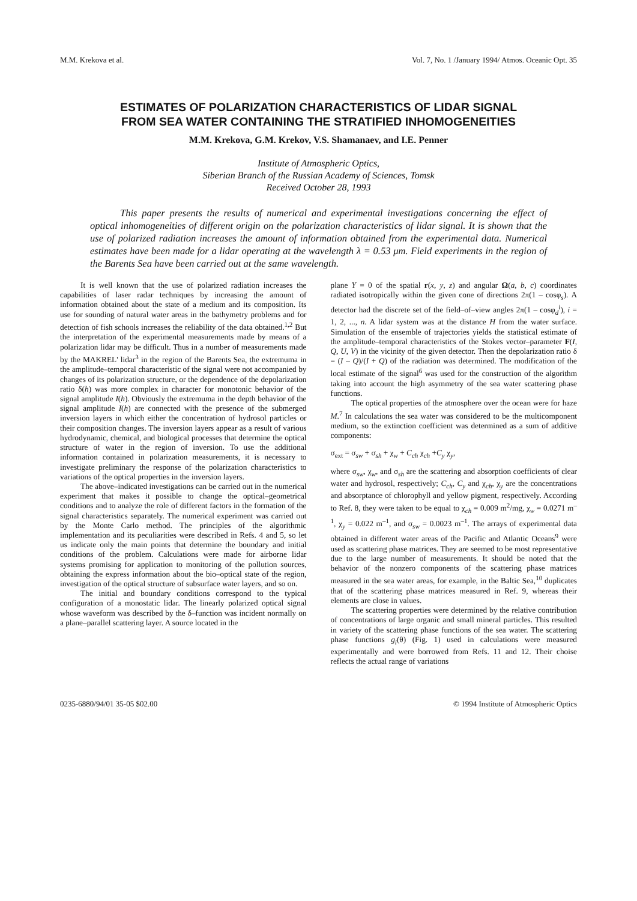M.M. Krekova et al. Vol. 7, No. 1 /January 1994/ Atmos. Oceanic Opt. 35
ESTIMATES OF POLARIZATION CHARACTERISTICS OF LIDAR SIGNAL
FROM SEA WATER CONTAINING THE STRATIFIED INHOMOGENEITIES
M.M. Krekova, G.M. Krekov, V.S. Shamanaev, and I.E. Penner
Institute of Atmospheric Optics,
Siberian Branch of the Russian Academy of Sciences, Tomsk
Received October 28, 1993
This paper presents the results of numerical and experimental investigations concerning the effect of optical inhomogeneities of different origin on the polarization characteristics of lidar signal. It is shown that the use of polarized radiation increases the amount of information obtained from the experimental data. Numerical estimates have been made for a lidar operating at the wavelength λ = 0.53 μm. Field experiments in the region of the Barents Sea have been carried out at the same wavelength.
It is well known that the use of polarized radiation increases the capabilities of laser radar techniques by increasing the amount of information obtained about the state of a medium and its composition. Its use for sounding of natural water areas in the bathymetry problems and for detection of fish schools increases the reliability of the data obtained.<sup>1,2</sup> But the interpretation of the experimental measurements made by means of a polarization lidar may be difficult. Thus in a number of measurements made by the MAKREL' lidar<sup>3</sup> in the region of the Barents Sea, the extremuma in the amplitude–temporal characteristic of the signal were not accompanied by changes of its polarization structure, or the dependence of the depolarization ratio δ(h) was more complex in character for monotonic behavior of the signal amplitude I(h). Obviously the extremuma in the depth behavior of the signal amplitude I(h) are connected with the presence of the submerged inversion layers in which either the concentration of hydrosol particles or their composition changes. The inversion layers appear as a result of various hydrodynamic, chemical, and biological processes that determine the optical structure of water in the region of inversion. To use the additional information contained in polarization measurements, it is necessary to investigate preliminary the response of the polarization characteristics to variations of the optical properties in the inversion layers.
The above–indicated investigations can be carried out in the numerical experiment that makes it possible to change the optical–geometrical conditions and to analyze the role of different factors in the formation of the signal characteristics separately. The numerical experiment was carried out by the Monte Carlo method. The principles of the algorithmic implementation and its peculiarities were described in Refs. 4 and 5, so let us indicate only the main points that determine the boundary and initial conditions of the problem. Calculations were made for airborne lidar systems promising for application to monitoring of the pollution sources, obtaining the express information about the bio–optical state of the region, investigation of the optical structure of subsurface water layers, and so on.
The initial and boundary conditions correspond to the typical configuration of a monostatic lidar. The linearly polarized optical signal whose waveform was described by the δ–function was incident normally on a plane–parallel scattering layer. A source located in the
plane Y = 0 of the spatial r(x, y, z) and angular Ω(a, b, c) coordinates radiated isotropically within the given cone of directions 2π(1 – cosφ<sub>s</sub>). A detector had the discrete set of the field–of–view angles 2π(1 – cosφ<sub>d</sub><sup>i</sup>), i = 1, 2, ..., n. A lidar system was at the distance H from the water surface. Simulation of the ensemble of trajectories yields the statistical estimate of the amplitude–temporal characteristics of the Stokes vector–parameter F(I, Q, U, V) in the vicinity of the given detector. Then the depolarization ratio δ = (I – Q)/(I + Q) of the radiation was determined. The modification of the local estimate of the signal<sup>6</sup> was used for the construction of the algorithm taking into account the high asymmetry of the sea water scattering phase functions.
The optical properties of the atmosphere over the ocean were for haze M.<sup>7</sup> In calculations the sea water was considered to be the multicomponent medium, so the extinction coefficient was determined as a sum of additive components:
σ<sub>ext</sub> = σ<sub>sw</sub> + σ<sub>sh</sub> + χ<sub>w</sub> + C<sub>ch</sub> χ<sub>ch</sub> +C<sub>y</sub> χ<sub>y</sub>,
where σ<sub>sw</sub>, χ<sub>w</sub>, and σ<sub>sh</sub> are the scattering and absorption coefficients of clear water and hydrosol, respectively; C<sub>ch</sub>, C<sub>y</sub> and χ<sub>ch</sub>, χ<sub>y</sub> are the concentrations and absorptance of chlorophyll and yellow pigment, respectively. According to Ref. 8, they were taken to be equal to χ<sub>ch</sub> = 0.009 m<sup>2</sup>/mg, χ<sub>w</sub> = 0.0271 m<sup>–1</sup>, χ<sub>y</sub> = 0.022 m<sup>–1</sup>, and σ<sub>sw</sub> = 0.0023 m<sup>–1</sup>. The arrays of experimental data obtained in different water areas of the Pacific and Atlantic Oceans<sup>9</sup> were used as scattering phase matrices. They are seemed to be most representative due to the large number of measurements. It should be noted that the behavior of the nonzero components of the scattering phase matrices measured in the sea water areas, for example, in the Baltic Sea,<sup>10</sup> duplicates that of the scattering phase matrices measured in Ref. 9, whereas their elements are close in values.
The scattering properties were determined by the relative contribution of concentrations of large organic and small mineral particles. This resulted in variety of the scattering phase functions of the sea water. The scattering phase functions g<sub>i</sub>(θ) (Fig. 1) used in calculations were measured experimentally and were borrowed from Refs. 11 and 12. Their choise reflects the actual range of variations
0235-6880/94/01 35-05 $02.00 © 1994 Institute of Atmospheric Optics